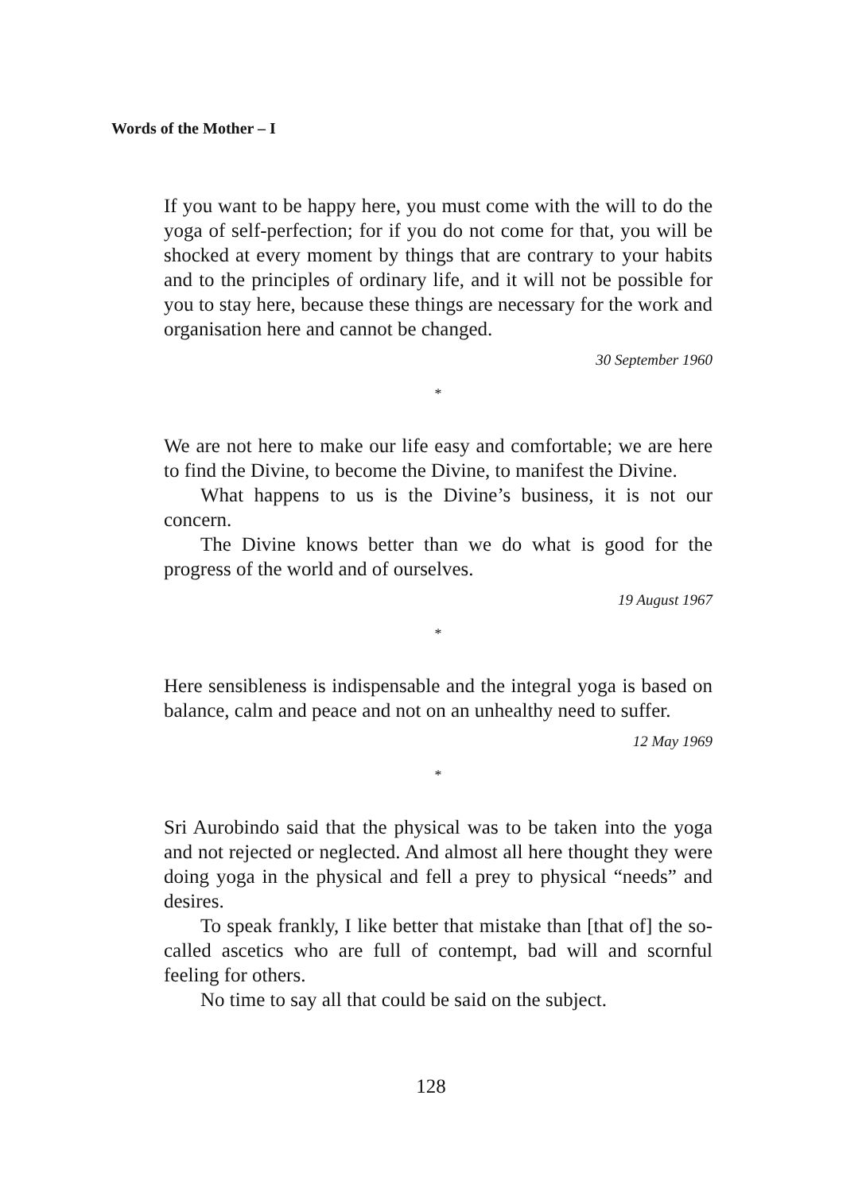Words of the Mother – I
If you want to be happy here, you must come with the will to do the yoga of self-perfection; for if you do not come for that, you will be shocked at every moment by things that are contrary to your habits and to the principles of ordinary life, and it will not be possible for you to stay here, because these things are necessary for the work and organisation here and cannot be changed.
30 September 1960
*
We are not here to make our life easy and comfortable; we are here to find the Divine, to become the Divine, to manifest the Divine.
What happens to us is the Divine’s business, it is not our concern.
The Divine knows better than we do what is good for the progress of the world and of ourselves.
19 August 1967
*
Here sensibleness is indispensable and the integral yoga is based on balance, calm and peace and not on an unhealthy need to suffer.
12 May 1969
*
Sri Aurobindo said that the physical was to be taken into the yoga and not rejected or neglected. And almost all here thought they were doing yoga in the physical and fell a prey to physical “needs” and desires.
To speak frankly, I like better that mistake than [that of] the so-called ascetics who are full of contempt, bad will and scornful feeling for others.
No time to say all that could be said on the subject.
128